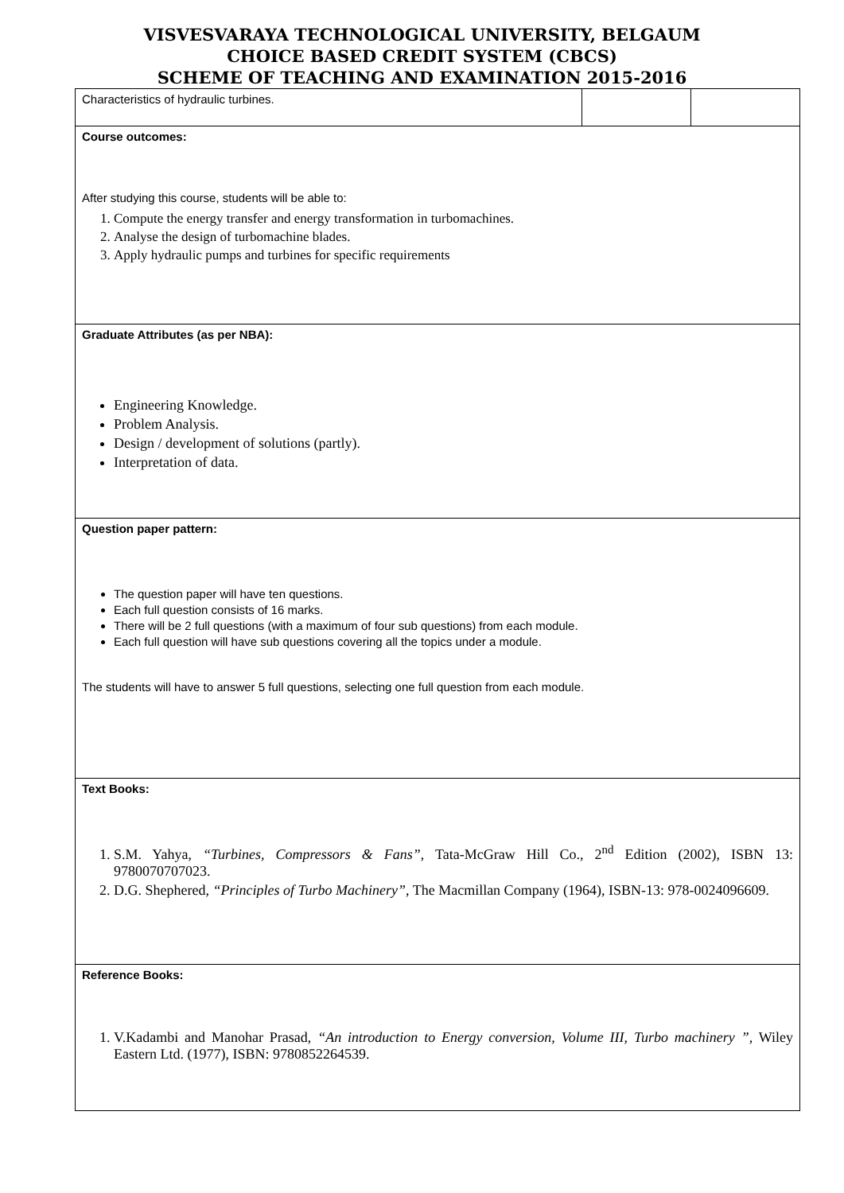VISVESVARAYA TECHNOLOGICAL UNIVERSITY, BELGAUM
CHOICE BASED CREDIT SYSTEM (CBCS)
SCHEME OF TEACHING AND EXAMINATION 2015-2016
| Characteristics of hydraulic turbines. | | |
| Course outcomes: After studying this course, students will be able to: 1. Compute the energy transfer and energy transformation in turbomachines. 2. Analyse the design of turbomachine blades. 3. Apply hydraulic pumps and turbines for specific requirements | | |
| Graduate Attributes (as per NBA): Engineering Knowledge. Problem Analysis. Design / development of solutions (partly). Interpretation of data. | | |
| Question paper pattern: The question paper will have ten questions. Each full question consists of 16 marks. There will be 2 full questions (with a maximum of four sub questions) from each module. Each full question will have sub questions covering all the topics under a module. The students will have to answer 5 full questions, selecting one full question from each module. | | |
| Text Books: 1. S.M. Yahya, “Turbines, Compressors & Fans” , Tata-McGraw Hill Co., 2<sup>nd</sup> Edition (2002), ISBN 13: 9780070707023. 2. D.G. Shephered, “Principles of Turbo Machinery” , The Macmillan Company (1964), ISBN-13: 978-0024096609. | | |
| Reference Books: 1. V.Kadambi and Manohar Prasad, “An introduction to Energy conversion, Volume III, Turbo machinery ”, Wiley Eastern Ltd. (1977), ISBN: 9780852264539. | | |